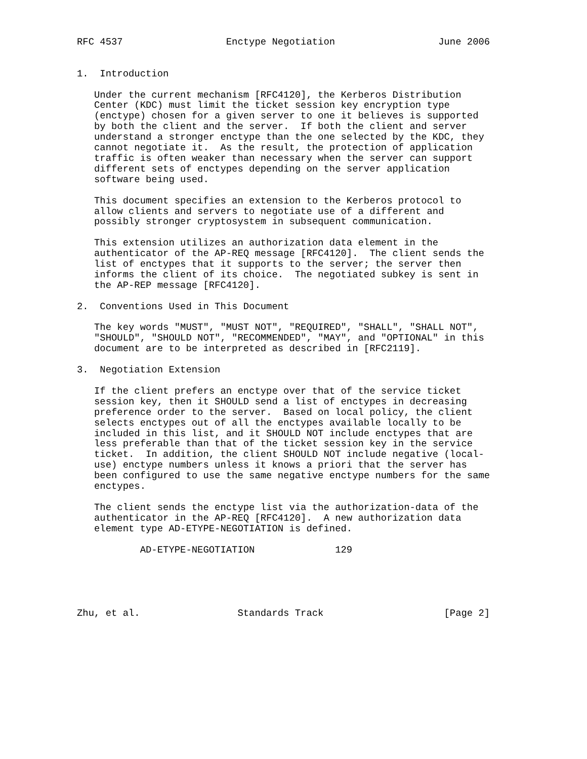RFC 4537                  Enctype Negotiation                  June 2006


1.  Introduction

   Under the current mechanism [RFC4120], the Kerberos Distribution
   Center (KDC) must limit the ticket session key encryption type
   (enctype) chosen for a given server to one it believes is supported
   by both the client and the server.  If both the client and server
   understand a stronger enctype than the one selected by the KDC, they
   cannot negotiate it.  As the result, the protection of application
   traffic is often weaker than necessary when the server can support
   different sets of enctypes depending on the server application
   software being used.

   This document specifies an extension to the Kerberos protocol to
   allow clients and servers to negotiate use of a different and
   possibly stronger cryptosystem in subsequent communication.

   This extension utilizes an authorization data element in the
   authenticator of the AP-REQ message [RFC4120].  The client sends the
   list of enctypes that it supports to the server; the server then
   informs the client of its choice.  The negotiated subkey is sent in
   the AP-REP message [RFC4120].

2.  Conventions Used in This Document

   The key words "MUST", "MUST NOT", "REQUIRED", "SHALL", "SHALL NOT",
   "SHOULD", "SHOULD NOT", "RECOMMENDED", "MAY", and "OPTIONAL" in this
   document are to be interpreted as described in [RFC2119].

3.  Negotiation Extension

   If the client prefers an enctype over that of the service ticket
   session key, then it SHOULD send a list of enctypes in decreasing
   preference order to the server.  Based on local policy, the client
   selects enctypes out of all the enctypes available locally to be
   included in this list, and it SHOULD NOT include enctypes that are
   less preferable than that of the ticket session key in the service
   ticket.  In addition, the client SHOULD NOT include negative (local-
   use) enctype numbers unless it knows a priori that the server has
   been configured to use the same negative enctype numbers for the same
   enctypes.

   The client sends the enctype list via the authorization-data of the
   authenticator in the AP-REQ [RFC4120].  A new authorization data
   element type AD-ETYPE-NEGOTIATION is defined.

           AD-ETYPE-NEGOTIATION              129





Zhu, et al.                 Standards Track                     [Page 2]